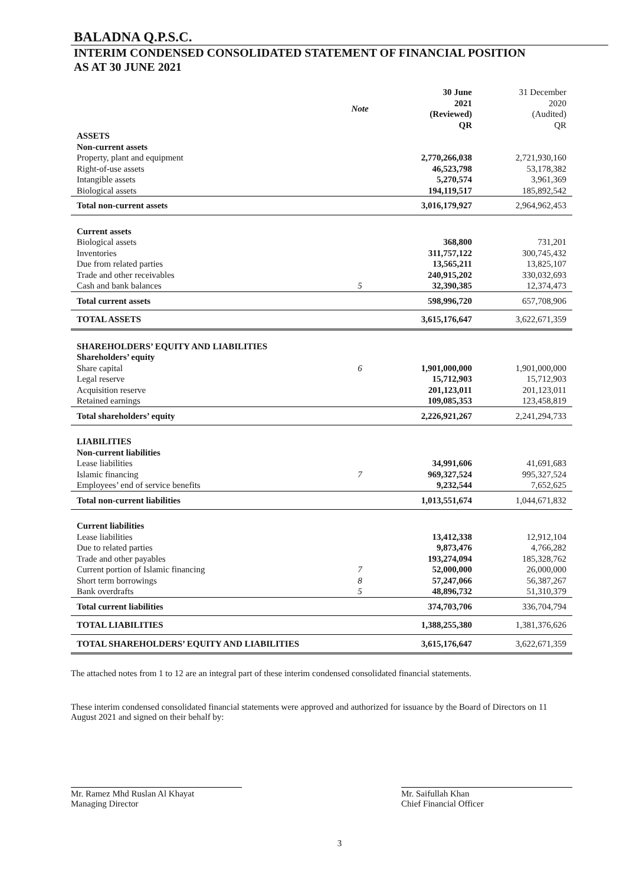BALADNA Q.P.S.C.
INTERIM CONDENSED CONSOLIDATED STATEMENT OF FINANCIAL POSITION
AS AT 30 JUNE 2021
| | Note | 30 June 2021 (Reviewed) QR | 31 December 2020 (Audited) QR |
| --- | --- | --- | --- |
| ASSETS | | | |
| Non-current assets | | | |
| Property, plant and equipment | | 2,770,266,038 | 2,721,930,160 |
| Right-of-use assets | | 46,523,798 | 53,178,382 |
| Intangible assets | | 5,270,574 | 3,961,369 |
| Biological assets | | 194,119,517 | 185,892,542 |
| Total non-current assets | | 3,016,179,927 | 2,964,962,453 |
| Current assets | | | |
| Biological assets | | 368,800 | 731,201 |
| Inventories | | 311,757,122 | 300,745,432 |
| Due from related parties | | 13,565,211 | 13,825,107 |
| Trade and other receivables | | 240,915,202 | 330,032,693 |
| Cash and bank balances | 5 | 32,390,385 | 12,374,473 |
| Total current assets | | 598,996,720 | 657,708,906 |
| TOTAL ASSETS | | 3,615,176,647 | 3,622,671,359 |
| SHAREHOLDERS’ EQUITY AND LIABILITIES | | | |
| Shareholders’ equity | | | |
| Share capital | 6 | 1,901,000,000 | 1,901,000,000 |
| Legal reserve | | 15,712,903 | 15,712,903 |
| Acquisition reserve | | 201,123,011 | 201,123,011 |
| Retained earnings | | 109,085,353 | 123,458,819 |
| Total shareholders’ equity | | 2,226,921,267 | 2,241,294,733 |
| LIABILITIES | | | |
| Non-current liabilities | | | |
| Lease liabilities | | 34,991,606 | 41,691,683 |
| Islamic financing | 7 | 969,327,524 | 995,327,524 |
| Employees’ end of service benefits | | 9,232,544 | 7,652,625 |
| Total non-current liabilities | | 1,013,551,674 | 1,044,671,832 |
| Current liabilities | | | |
| Lease liabilities | | 13,412,338 | 12,912,104 |
| Due to related parties | | 9,873,476 | 4,766,282 |
| Trade and other payables | | 193,274,094 | 185,328,762 |
| Current portion of Islamic financing | 7 | 52,000,000 | 26,000,000 |
| Short term borrowings | 8 | 57,247,066 | 56,387,267 |
| Bank overdrafts | 5 | 48,896,732 | 51,310,379 |
| Total current liabilities | | 374,703,706 | 336,704,794 |
| TOTAL LIABILITIES | | 1,388,255,380 | 1,381,376,626 |
| TOTAL SHAREHOLDERS’ EQUITY AND LIABILITIES | | 3,615,176,647 | 3,622,671,359 |
The attached notes from 1 to 12 are an integral part of these interim condensed consolidated financial statements.
These interim condensed consolidated financial statements were approved and authorized for issuance by the Board of Directors on 11 August 2021 and signed on their behalf by:
Mr. Ramez Mhd Ruslan Al Khayat
Managing Director
Mr. Saifullah Khan
Chief Financial Officer
3